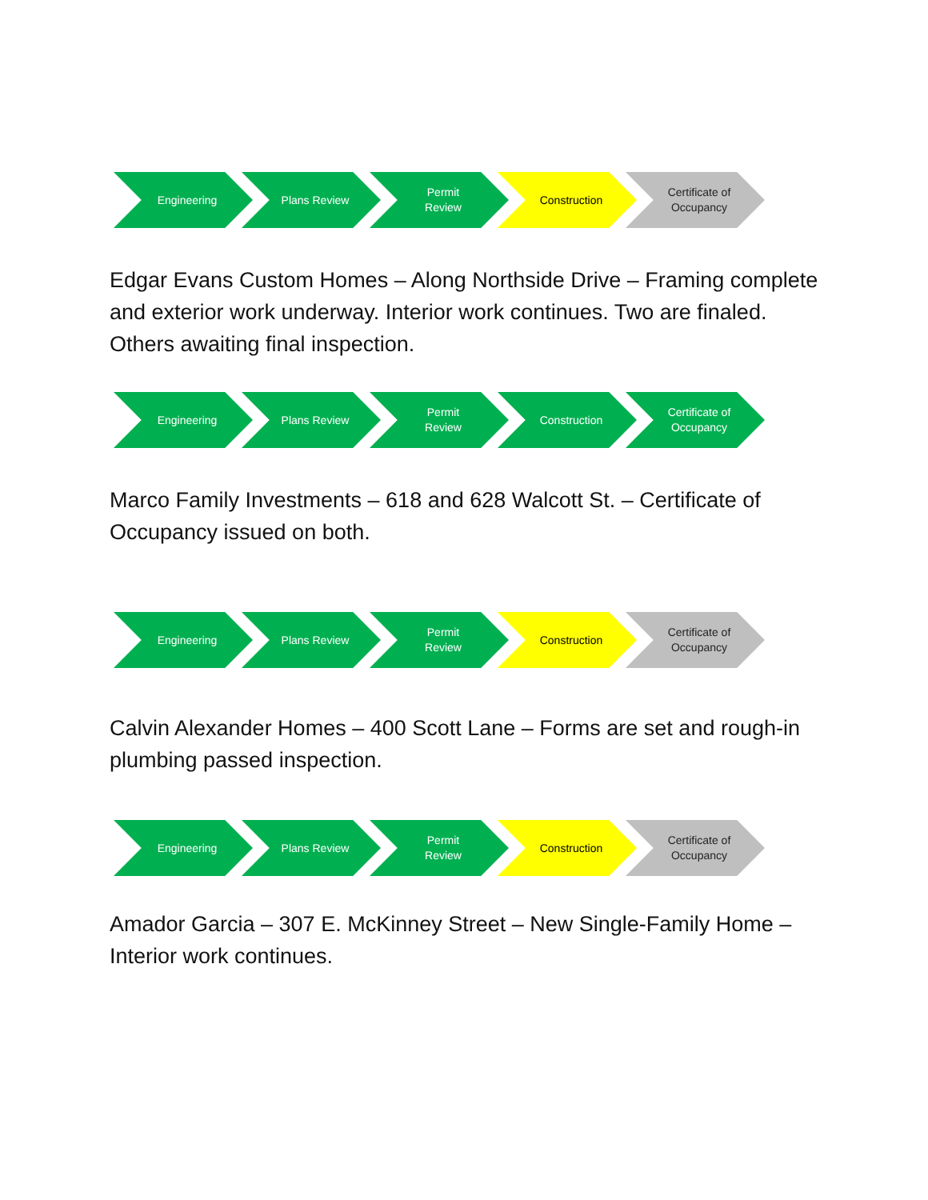Engineering Plans Review Permit
Review
Construction Certificate of
Occupancy
Edgar Evans Custom Homes – Along Northside Drive – Framing complete and exterior work underway. Interior work continues. Two are finaled. Others awaiting final inspection.
Engineering Plans Review Permit
Review
Construction Certificate of
Occupancy
Marco Family Investments – 618 and 628 Walcott St. – Certificate of Occupancy issued on both.
Engineering Plans Review Permit
Review
Construction Certificate of
Occupancy
Calvin Alexander Homes – 400 Scott Lane – Forms are set and rough-in plumbing passed inspection.
Engineering Plans Review Permit
Review
Construction Certificate of
Occupancy
Amador Garcia – 307 E. McKinney Street – New Single-Family Home – Interior work continues.